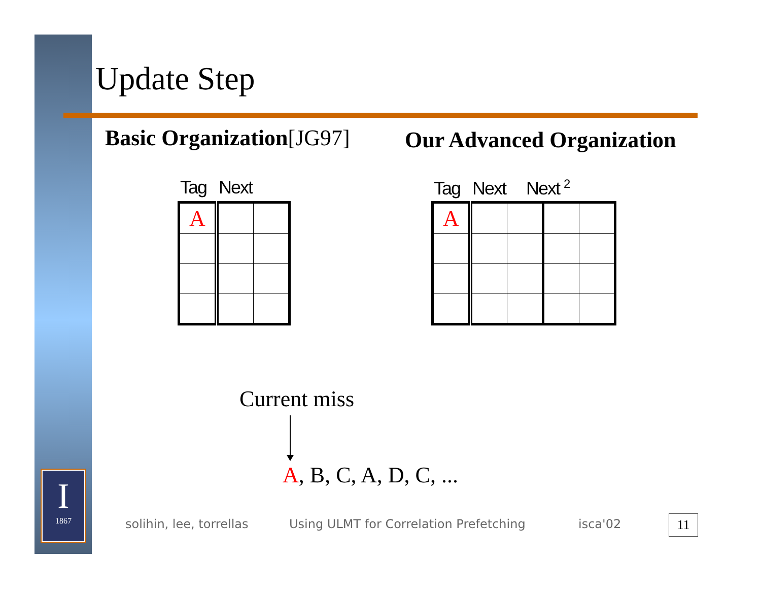I
1867
Update Step
Basic Organization[JG97] Our Advanced Organization
Tag Next Tag Next Next <sup>2</sup>
| A | | |
| A | | | | |
Current miss
A, B, C, A, D, C, ...
solihin, lee, torrellas
Using ULMT for Correlation Prefetching
isca'02 11